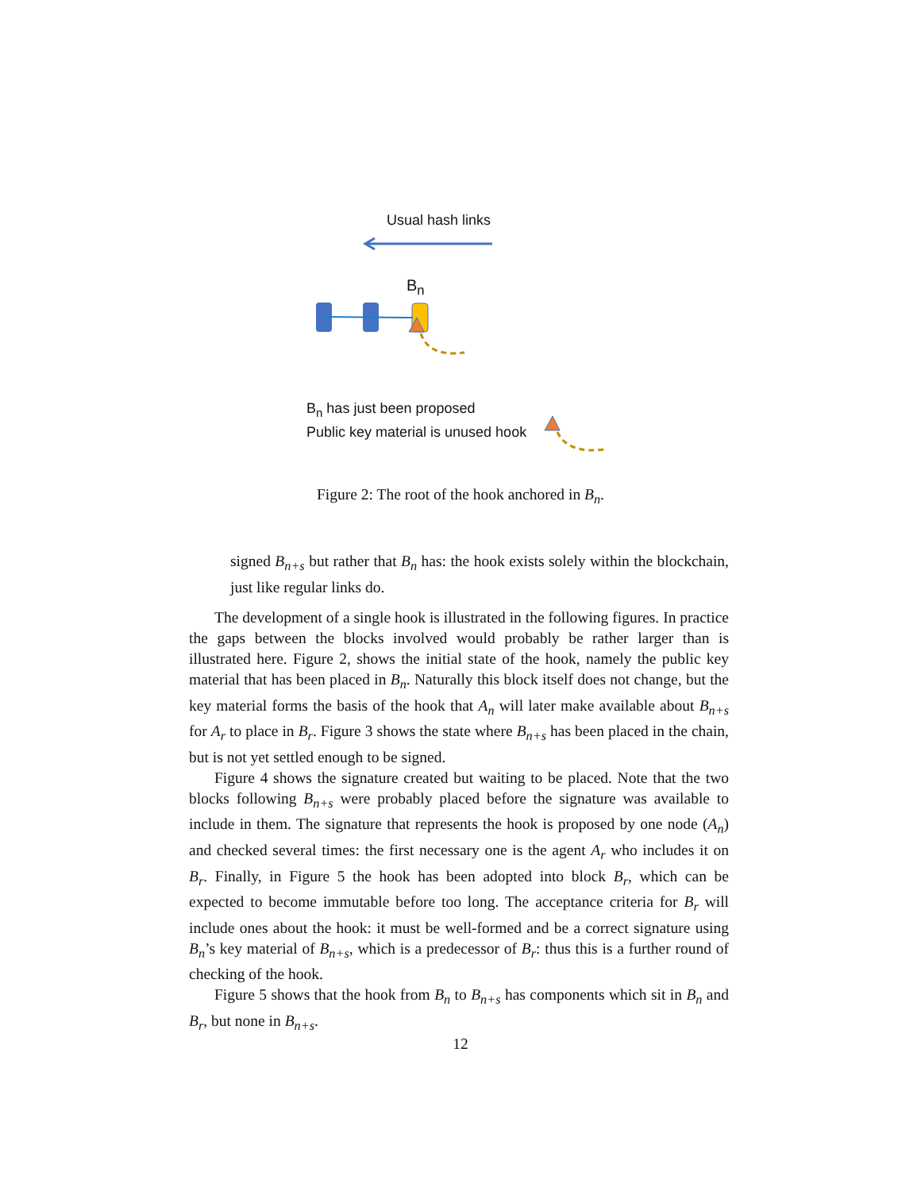Usual hash links
B<sub>n</sub>
B<sub>n</sub> has just been proposed
Public key material is unused hook
Figure 2: The root of the hook anchored in B<sub>n</sub>.
signed B<sub>n+s</sub> but rather that B<sub>n</sub> has: the hook exists solely within the blockchain, just like regular links do.
The development of a single hook is illustrated in the following figures. In practice the gaps between the blocks involved would probably be rather larger than is illustrated here. Figure 2, shows the initial state of the hook, namely the public key material that has been placed in B<sub>n</sub>. Naturally this block itself does not change, but the key material forms the basis of the hook that A<sub>n</sub> will later make available about B<sub>n+s</sub> for A<sub>r</sub> to place in B<sub>r</sub>. Figure 3 shows the state where B<sub>n+s</sub> has been placed in the chain, but is not yet settled enough to be signed.
Figure 4 shows the signature created but waiting to be placed. Note that the two blocks following B<sub>n+s</sub> were probably placed before the signature was available to include in them. The signature that represents the hook is proposed by one node (A<sub>n</sub>) and checked several times: the first necessary one is the agent A<sub>r</sub> who includes it on B<sub>r</sub>. Finally, in Figure 5 the hook has been adopted into block B<sub>r</sub>, which can be expected to become immutable before too long. The acceptance criteria for B<sub>r</sub> will include ones about the hook: it must be well-formed and be a correct signature using B<sub>n</sub>’s key material of B<sub>n+s</sub>, which is a predecessor of B<sub>r</sub>: thus this is a further round of checking of the hook.
Figure 5 shows that the hook from B<sub>n</sub> to B<sub>n+s</sub> has components which sit in B<sub>n</sub> and B<sub>r</sub>, but none in B<sub>n+s</sub>.
12